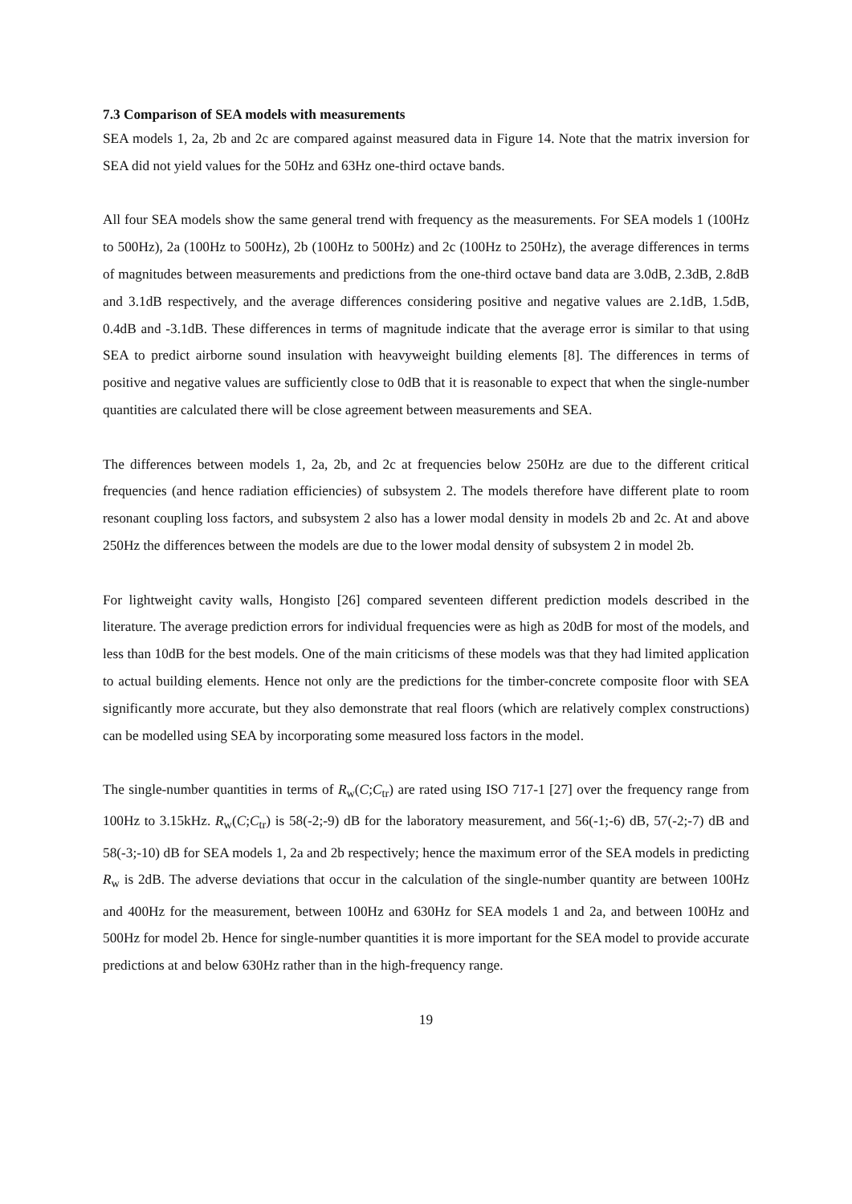7.3 Comparison of SEA models with measurements
SEA models 1, 2a, 2b and 2c are compared against measured data in Figure 14. Note that the matrix inversion for SEA did not yield values for the 50Hz and 63Hz one-third octave bands.
All four SEA models show the same general trend with frequency as the measurements. For SEA models 1 (100Hz to 500Hz), 2a (100Hz to 500Hz), 2b (100Hz to 500Hz) and 2c (100Hz to 250Hz), the average differences in terms of magnitudes between measurements and predictions from the one-third octave band data are 3.0dB, 2.3dB, 2.8dB and 3.1dB respectively, and the average differences considering positive and negative values are 2.1dB, 1.5dB, 0.4dB and -3.1dB. These differences in terms of magnitude indicate that the average error is similar to that using SEA to predict airborne sound insulation with heavyweight building elements [8]. The differences in terms of positive and negative values are sufficiently close to 0dB that it is reasonable to expect that when the single-number quantities are calculated there will be close agreement between measurements and SEA.
The differences between models 1, 2a, 2b, and 2c at frequencies below 250Hz are due to the different critical frequencies (and hence radiation efficiencies) of subsystem 2. The models therefore have different plate to room resonant coupling loss factors, and subsystem 2 also has a lower modal density in models 2b and 2c. At and above 250Hz the differences between the models are due to the lower modal density of subsystem 2 in model 2b.
For lightweight cavity walls, Hongisto [26] compared seventeen different prediction models described in the literature. The average prediction errors for individual frequencies were as high as 20dB for most of the models, and less than 10dB for the best models. One of the main criticisms of these models was that they had limited application to actual building elements. Hence not only are the predictions for the timber-concrete composite floor with SEA significantly more accurate, but they also demonstrate that real floors (which are relatively complex constructions) can be modelled using SEA by incorporating some measured loss factors in the model.
The single-number quantities in terms of R<sub>w</sub>(C;C<sub>tr</sub>) are rated using ISO 717-1 [27] over the frequency range from 100Hz to 3.15kHz. R<sub>w</sub>(C;C<sub>tr</sub>) is 58(-2;-9) dB for the laboratory measurement, and 56(-1;-6) dB, 57(-2;-7) dB and 58(-3;-10) dB for SEA models 1, 2a and 2b respectively; hence the maximum error of the SEA models in predicting R<sub>w</sub> is 2dB. The adverse deviations that occur in the calculation of the single-number quantity are between 100Hz and 400Hz for the measurement, between 100Hz and 630Hz for SEA models 1 and 2a, and between 100Hz and 500Hz for model 2b. Hence for single-number quantities it is more important for the SEA model to provide accurate predictions at and below 630Hz rather than in the high-frequency range.
19